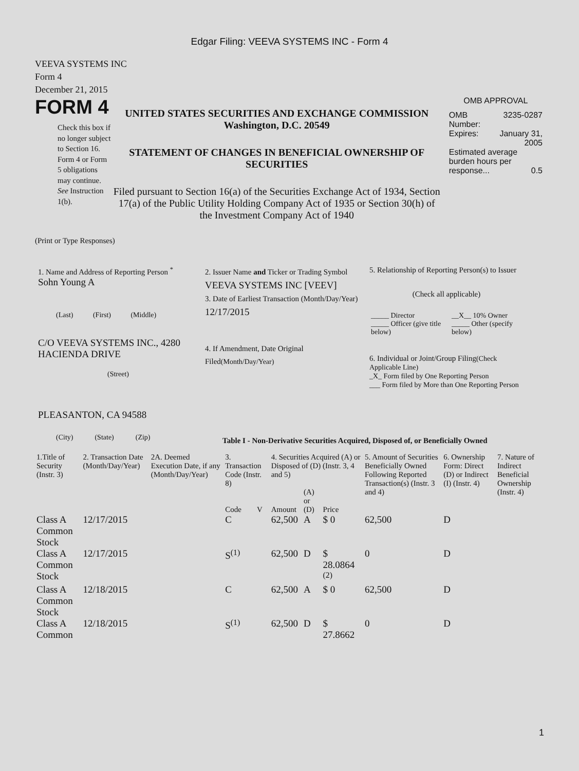Edgar Filing: VEEVA SYSTEMS INC - Form 4
VEEVA SYSTEMS INC
Form 4
December 21, 2015
FORM 4
Check this box if no longer subject to Section 16. Form 4 or Form 5 obligations may continue. See Instruction 1(b).
UNITED STATES SECURITIES AND EXCHANGE COMMISSION
Washington, D.C. 20549
STATEMENT OF CHANGES IN BENEFICIAL OWNERSHIP OF SECURITIES
Filed pursuant to Section 16(a) of the Securities Exchange Act of 1934, Section 17(a) of the Public Utility Holding Company Act of 1935 or Section 30(h) of the Investment Company Act of 1940
OMB APPROVAL
| OMB Number: | 3235-0287 |
| Expires: | January 31, 2005 |
| Estimated average burden hours per response... 0.5 | |
(Print or Type Responses)
1. Name and Address of Reporting Person <sup>*</sup>
Sohn Young A
(Last) (First) (Middle)
C/O VEEVA SYSTEMS INC., 4280 HACIENDA DRIVE
(Street)
PLEASANTON, CA 94588
(City) (State) (Zip)
2. Issuer Name and Ticker or Trading Symbol
VEEVA SYSTEMS INC [VEEV]
3. Date of Earliest Transaction (Month/Day/Year)
12/17/2015
4. If Amendment, Date Original Filed(Month/Day/Year)
5. Relationship of Reporting Person(s) to Issuer
(Check all applicable)
| _____ Director | __X__ 10% Owner |
| _____ Officer (give title below) | _____ Other (specify below) |
6. Individual or Joint/Group Filing(Check Applicable Line)
_X_ Form filed by One Reporting Person
___ Form filed by More than One Reporting Person
Table I - Non-Derivative Securities Acquired, Disposed of, or Beneficially Owned
| 1.Title of Security (Instr. 3) | 2. Transaction Date (Month/Day/Year) | 2A. Deemed Execution Date, if any (Month/Day/Year) | 3. Transaction Code (Instr. 8) | | 4. Securities Acquired (A) or Disposed of (D) (Instr. 3, 4 and 5) | | | 5. Amount of Securities Beneficially Owned Following Reported Transaction(s) (Instr. 3 and 4) | 6. Ownership Form: Direct (D) or Indirect (I) (Instr. 4) | 7. Nature of Indirect Beneficial Ownership (Instr. 4) |
| --- | --- | --- | --- | --- | --- | --- | --- | --- | --- | --- |
| | | | Code | V | Amount | (A) or (D) | Price | | | |
| Class A Common Stock | 12/17/2015 | | C | | 62,500 | A | $ 0 | 62,500 | D | |
| Class A Common Stock | 12/17/2015 | | S<sup>(1)</sup> | | 62,500 | D | $ 28.0864 <sup>(2)</sup> | 0 | D | |
| Class A Common Stock | 12/18/2015 | | C | | 62,500 | A | $ 0 | 62,500 | D | |
| Class A Common | 12/18/2015 | | S<sup>(1)</sup> | | 62,500 | D | $ 27.8662 | 0 | D | |
1